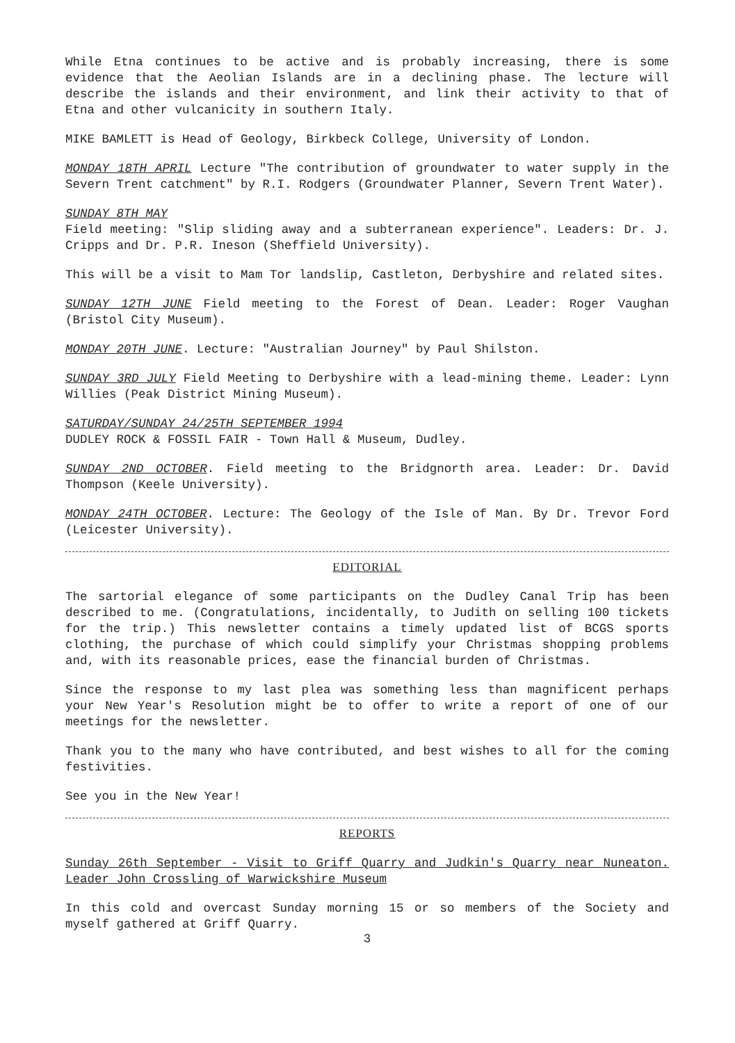While Etna continues to be active and is probably increasing, there is some evidence that the Aeolian Islands are in a declining phase. The lecture will describe the islands and their environment, and link their activity to that of Etna and other vulcanicity in southern Italy.
MIKE BAMLETT is Head of Geology, Birkbeck College, University of London.
MONDAY 18TH APRIL Lecture "The contribution of groundwater to water supply in the Severn Trent catchment" by R.I. Rodgers (Groundwater Planner, Severn Trent Water).
SUNDAY 8TH MAY
Field meeting: "Slip sliding away and a subterranean experience". Leaders: Dr. J. Cripps and Dr. P.R. Ineson (Sheffield University).
This will be a visit to Mam Tor landslip, Castleton, Derbyshire and related sites.
SUNDAY 12TH JUNE Field meeting to the Forest of Dean. Leader: Roger Vaughan (Bristol City Museum).
MONDAY 20TH JUNE. Lecture: "Australian Journey" by Paul Shilston.
SUNDAY 3RD JULY Field Meeting to Derbyshire with a lead-mining theme. Leader: Lynn Willies (Peak District Mining Museum).
SATURDAY/SUNDAY 24/25TH SEPTEMBER 1994
DUDLEY ROCK & FOSSIL FAIR - Town Hall & Museum, Dudley.
SUNDAY 2ND OCTOBER. Field meeting to the Bridgnorth area. Leader: Dr. David Thompson (Keele University).
MONDAY 24TH OCTOBER. Lecture: The Geology of the Isle of Man. By Dr. Trevor Ford (Leicester University).
EDITORIAL
The sartorial elegance of some participants on the Dudley Canal Trip has been described to me. (Congratulations, incidentally, to Judith on selling 100 tickets for the trip.) This newsletter contains a timely updated list of BCGS sports clothing, the purchase of which could simplify your Christmas shopping problems and, with its reasonable prices, ease the financial burden of Christmas.
Since the response to my last plea was something less than magnificent perhaps your New Year's Resolution might be to offer to write a report of one of our meetings for the newsletter.
Thank you to the many who have contributed, and best wishes to all for the coming festivities.
See you in the New Year!
REPORTS
Sunday 26th September - Visit to Griff Quarry and Judkin's Quarry near Nuneaton. Leader John Crossling of Warwickshire Museum
In this cold and overcast Sunday morning 15 or so members of the Society and myself gathered at Griff Quarry.
3